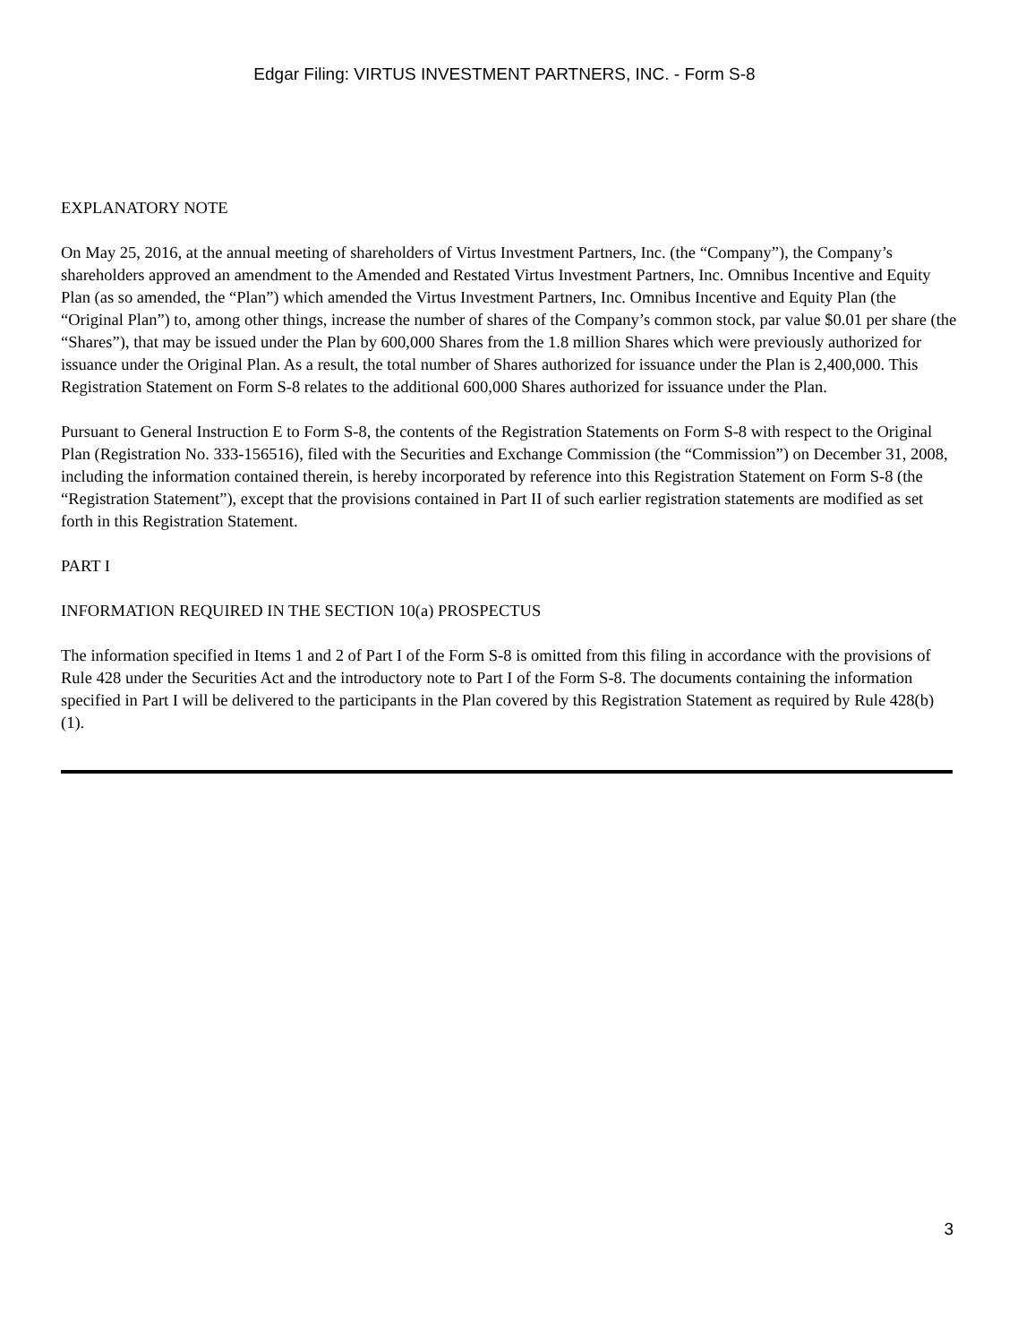Edgar Filing: VIRTUS INVESTMENT PARTNERS, INC. - Form S-8
EXPLANATORY NOTE
On May 25, 2016, at the annual meeting of shareholders of Virtus Investment Partners, Inc. (the “Company”), the Company’s shareholders approved an amendment to the Amended and Restated Virtus Investment Partners, Inc. Omnibus Incentive and Equity Plan (as so amended, the “Plan”) which amended the Virtus Investment Partners, Inc. Omnibus Incentive and Equity Plan (the “Original Plan”) to, among other things, increase the number of shares of the Company’s common stock, par value $0.01 per share (the “Shares”), that may be issued under the Plan by 600,000 Shares from the 1.8 million Shares which were previously authorized for issuance under the Original Plan. As a result, the total number of Shares authorized for issuance under the Plan is 2,400,000. This Registration Statement on Form S-8 relates to the additional 600,000 Shares authorized for issuance under the Plan.
Pursuant to General Instruction E to Form S-8, the contents of the Registration Statements on Form S-8 with respect to the Original Plan (Registration No. 333-156516), filed with the Securities and Exchange Commission (the “Commission”) on December 31, 2008, including the information contained therein, is hereby incorporated by reference into this Registration Statement on Form S-8 (the “Registration Statement”), except that the provisions contained in Part II of such earlier registration statements are modified as set forth in this Registration Statement.
PART I
INFORMATION REQUIRED IN THE SECTION 10(a) PROSPECTUS
The information specified in Items 1 and 2 of Part I of the Form S-8 is omitted from this filing in accordance with the provisions of Rule 428 under the Securities Act and the introductory note to Part I of the Form S-8. The documents containing the information specified in Part I will be delivered to the participants in the Plan covered by this Registration Statement as required by Rule 428(b)(1).
3